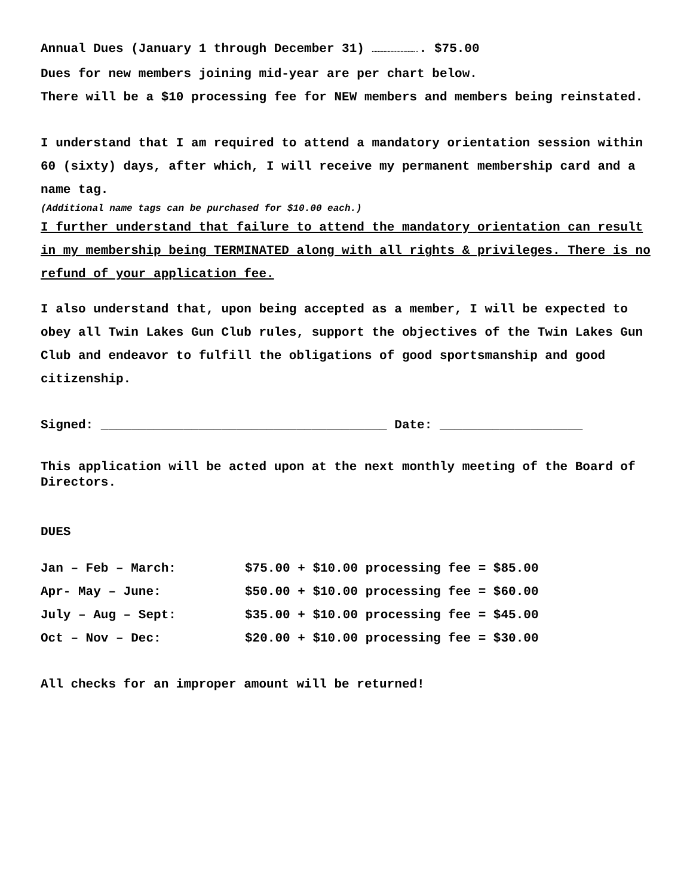Annual Dues (January 1 through December 31) ………………………….. $75.00
Dues for new members joining mid-year are per chart below.
There will be a $10 processing fee for NEW members and members being reinstated.
I understand that I am required to attend a mandatory orientation session within 60 (sixty) days, after which, I will receive my permanent membership card and a name tag.
(Additional name tags can be purchased for $10.00 each.)
I further understand that failure to attend the mandatory orientation can result in my membership being TERMINATED along with all rights & privileges. There is no refund of your application fee.
I also understand that, upon being accepted as a member, I will be expected to obey all Twin Lakes Gun Club rules, support the objectives of the Twin Lakes Gun Club and endeavor to fulfill the obligations of good sportsmanship and good citizenship.
Signed: ______________________________________ Date: ___________________
This application will be acted upon at the next monthly meeting of the Board of Directors.
DUES
| Jan – Feb – March: | $75.00 + $10.00 processing fee = $85.00 |
| Apr- May – June: | $50.00 + $10.00 processing fee = $60.00 |
| July – Aug – Sept: | $35.00 + $10.00 processing fee = $45.00 |
| Oct – Nov – Dec: | $20.00 + $10.00 processing fee = $30.00 |
All checks for an improper amount will be returned!